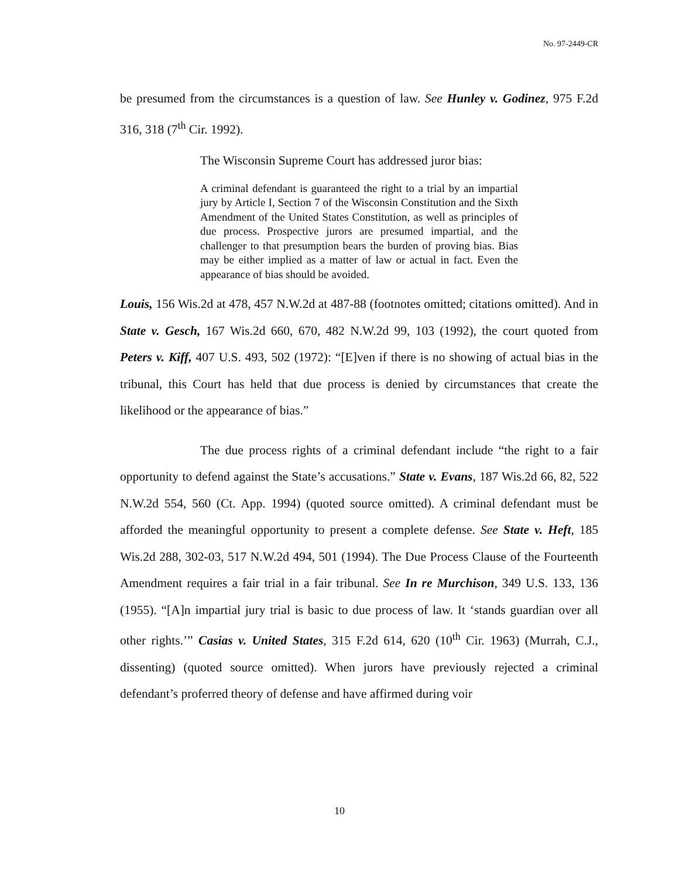No. 97-2449-CR
be presumed from the circumstances is a question of law. See Hunley v. Godinez, 975 F.2d 316, 318 (7<sup>th</sup> Cir. 1992).
The Wisconsin Supreme Court has addressed juror bias:
A criminal defendant is guaranteed the right to a trial by an impartial jury by Article I, Section 7 of the Wisconsin Constitution and the Sixth Amendment of the United States Constitution, as well as principles of due process. Prospective jurors are presumed impartial, and the challenger to that presumption bears the burden of proving bias. Bias may be either implied as a matter of law or actual in fact. Even the appearance of bias should be avoided.
Louis, 156 Wis.2d at 478, 457 N.W.2d at 487-88 (footnotes omitted; citations omitted). And in State v. Gesch, 167 Wis.2d 660, 670, 482 N.W.2d 99, 103 (1992), the court quoted from Peters v. Kiff, 407 U.S. 493, 502 (1972): “[E]ven if there is no showing of actual bias in the tribunal, this Court has held that due process is denied by circumstances that create the likelihood or the appearance of bias.”
The due process rights of a criminal defendant include “the right to a fair opportunity to defend against the State’s accusations.” State v. Evans, 187 Wis.2d 66, 82, 522 N.W.2d 554, 560 (Ct. App. 1994) (quoted source omitted). A criminal defendant must be afforded the meaningful opportunity to present a complete defense. See State v. Heft, 185 Wis.2d 288, 302-03, 517 N.W.2d 494, 501 (1994). The Due Process Clause of the Fourteenth Amendment requires a fair trial in a fair tribunal. See In re Murchison, 349 U.S. 133, 136 (1955). “[A]n impartial jury trial is basic to due process of law. It ‘stands guardian over all other rights.’” Casias v. United States, 315 F.2d 614, 620 (10<sup>th</sup> Cir. 1963) (Murrah, C.J., dissenting) (quoted source omitted). When jurors have previously rejected a criminal defendant’s proferred theory of defense and have affirmed during voir
10